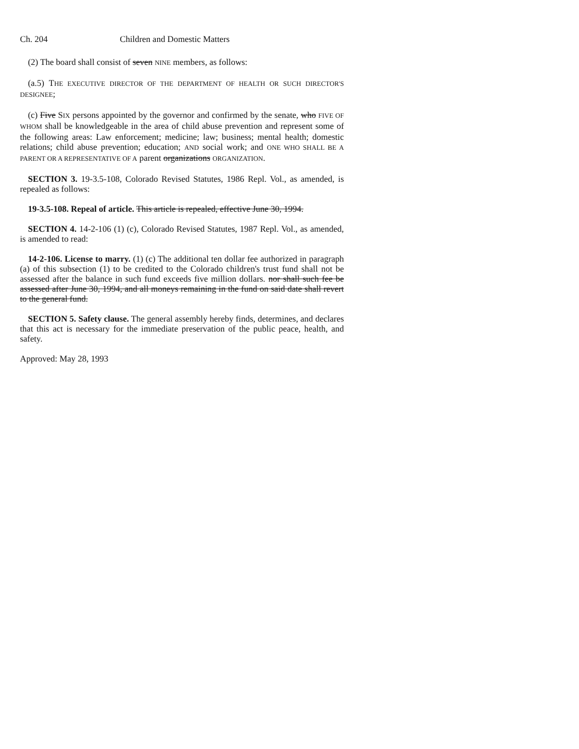Ch. 204 Children and Domestic Matters
(2) The board shall consist of seven NINE members, as follows:
(a.5) THE EXECUTIVE DIRECTOR OF THE DEPARTMENT OF HEALTH OR SUCH DIRECTOR'S DESIGNEE;
(c) Five SIX persons appointed by the governor and confirmed by the senate, who FIVE OF WHOM shall be knowledgeable in the area of child abuse prevention and represent some of the following areas: Law enforcement; medicine; law; business; mental health; domestic relations; child abuse prevention; education; AND social work; and ONE WHO SHALL BE A PARENT OR A REPRESENTATIVE OF A parent organizations ORGANIZATION.
SECTION 3. 19-3.5-108, Colorado Revised Statutes, 1986 Repl. Vol., as amended, is repealed as follows:
19-3.5-108. Repeal of article. This article is repealed, effective June 30, 1994.
SECTION 4. 14-2-106 (1) (c), Colorado Revised Statutes, 1987 Repl. Vol., as amended, is amended to read:
14-2-106. License to marry. (1) (c) The additional ten dollar fee authorized in paragraph (a) of this subsection (1) to be credited to the Colorado children's trust fund shall not be assessed after the balance in such fund exceeds five million dollars. nor shall such fee be assessed after June 30, 1994, and all moneys remaining in the fund on said date shall revert to the general fund.
SECTION 5. Safety clause. The general assembly hereby finds, determines, and declares that this act is necessary for the immediate preservation of the public peace, health, and safety.
Approved: May 28, 1993